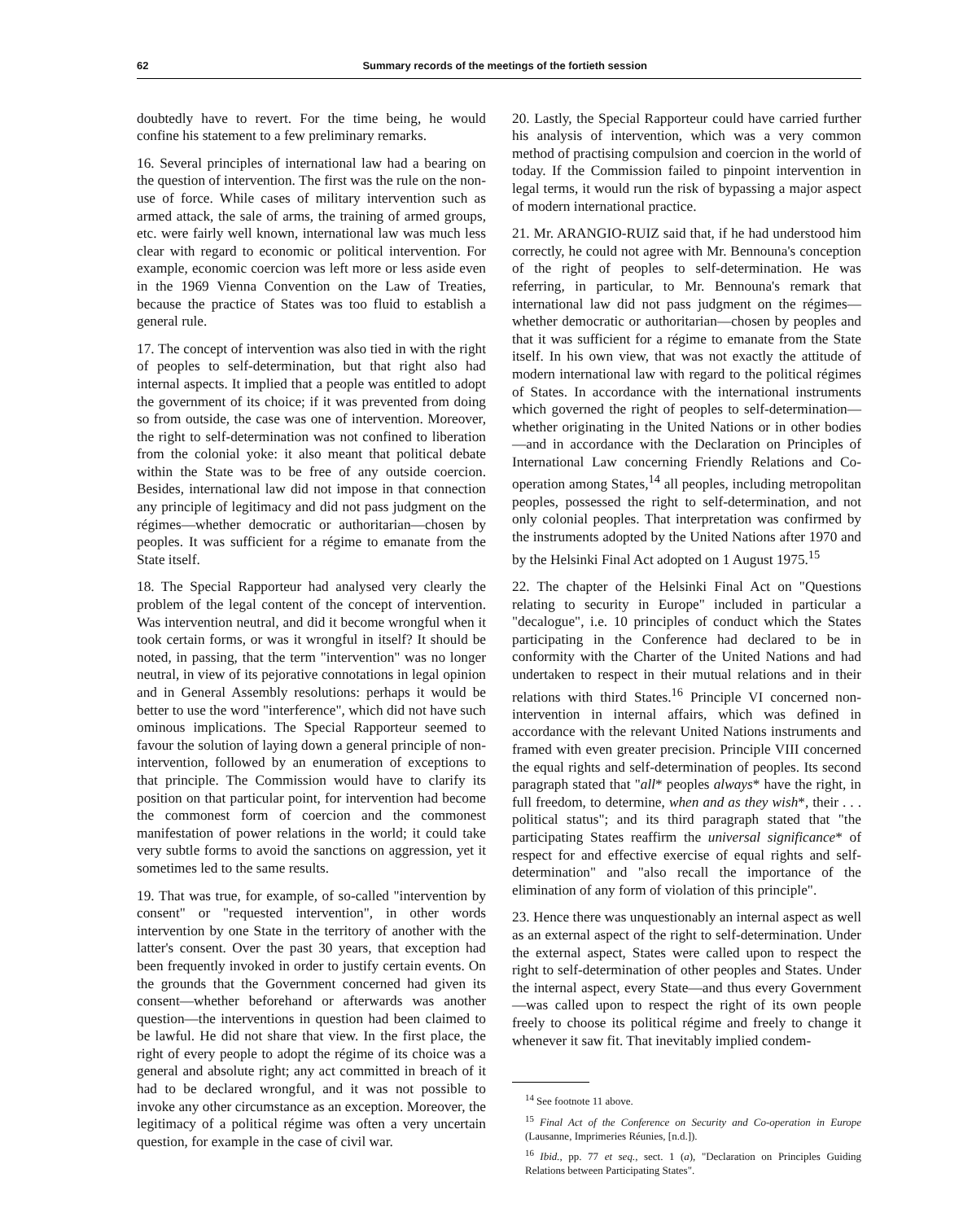62 Summary records of the meetings of the fortieth session
doubtedly have to revert. For the time being, he would confine his statement to a few preliminary remarks.
16. Several principles of international law had a bearing on the question of intervention. The first was the rule on the non-use of force. While cases of military intervention such as armed attack, the sale of arms, the training of armed groups, etc. were fairly well known, international law was much less clear with regard to economic or political intervention. For example, economic coercion was left more or less aside even in the 1969 Vienna Convention on the Law of Treaties, because the practice of States was too fluid to establish a general rule.
17. The concept of intervention was also tied in with the right of peoples to self-determination, but that right also had internal aspects. It implied that a people was entitled to adopt the government of its choice; if it was prevented from doing so from outside, the case was one of intervention. Moreover, the right to self-determination was not confined to liberation from the colonial yoke: it also meant that political debate within the State was to be free of any outside coercion. Besides, international law did not impose in that connection any principle of legitimacy and did not pass judgment on the régimes—whether democratic or authoritarian—chosen by peoples. It was sufficient for a régime to emanate from the State itself.
18. The Special Rapporteur had analysed very clearly the problem of the legal content of the concept of intervention. Was intervention neutral, and did it become wrongful when it took certain forms, or was it wrongful in itself? It should be noted, in passing, that the term "intervention" was no longer neutral, in view of its pejorative connotations in legal opinion and in General Assembly resolutions: perhaps it would be better to use the word "interference", which did not have such ominous implications. The Special Rapporteur seemed to favour the solution of laying down a general principle of non-intervention, followed by an enumeration of exceptions to that principle. The Commission would have to clarify its position on that particular point, for intervention had become the commonest form of coercion and the commonest manifestation of power relations in the world; it could take very subtle forms to avoid the sanctions on aggression, yet it sometimes led to the same results.
19. That was true, for example, of so-called "intervention by consent" or "requested intervention", in other words intervention by one State in the territory of another with the latter's consent. Over the past 30 years, that exception had been frequently invoked in order to justify certain events. On the grounds that the Government concerned had given its consent—whether beforehand or afterwards was another question—the interventions in question had been claimed to be lawful. He did not share that view. In the first place, the right of every people to adopt the régime of its choice was a general and absolute right; any act committed in breach of it had to be declared wrongful, and it was not possible to invoke any other circumstance as an exception. Moreover, the legitimacy of a political régime was often a very uncertain question, for example in the case of civil war.
20. Lastly, the Special Rapporteur could have carried further his analysis of intervention, which was a very common method of practising compulsion and coercion in the world of today. If the Commission failed to pinpoint intervention in legal terms, it would run the risk of bypassing a major aspect of modern international practice.
21. Mr. ARANGIO-RUIZ said that, if he had understood him correctly, he could not agree with Mr. Bennouna's conception of the right of peoples to self-determination. He was referring, in particular, to Mr. Bennouna's remark that international law did not pass judgment on the régimes—whether democratic or authoritarian—chosen by peoples and that it was sufficient for a régime to emanate from the State itself. In his own view, that was not exactly the attitude of modern international law with regard to the political régimes of States. In accordance with the international instruments which governed the right of peoples to self-determination—whether originating in the United Nations or in other bodies—and in accordance with the Declaration on Principles of International Law concerning Friendly Relations and Co-operation among States,<sup>14</sup> all peoples, including metropolitan peoples, possessed the right to self-determination, and not only colonial peoples. That interpretation was confirmed by the instruments adopted by the United Nations after 1970 and by the Helsinki Final Act adopted on 1 August 1975.<sup>15</sup>
22. The chapter of the Helsinki Final Act on "Questions relating to security in Europe" included in particular a "decalogue", i.e. 10 principles of conduct which the States participating in the Conference had declared to be in conformity with the Charter of the United Nations and had undertaken to respect in their mutual relations and in their relations with third States.<sup>16</sup> Principle VI concerned non-intervention in internal affairs, which was defined in accordance with the relevant United Nations instruments and framed with even greater precision. Principle VIII concerned the equal rights and self-determination of peoples. Its second paragraph stated that "all* peoples always* have the right, in full freedom, to determine, when and as they wish*, their . . . political status"; and its third paragraph stated that "the participating States reaffirm the universal significance* of respect for and effective exercise of equal rights and self-determination" and "also recall the importance of the elimination of any form of violation of this principle".
23. Hence there was unquestionably an internal aspect as well as an external aspect of the right to self-determination. Under the external aspect, States were called upon to respect the right to self-determination of other peoples and States. Under the internal aspect, every State—and thus every Government—was called upon to respect the right of its own people freely to choose its political régime and freely to change it whenever it saw fit. That inevitably implied condem-
<sup>14</sup> See footnote 11 above.
<sup>15</sup> Final Act of the Conference on Security and Co-operation in Europe (Lausanne, Imprimeries Réunies, [n.d.]).
<sup>16</sup> Ibid., pp. 77 et seq., sect. 1 (a), "Declaration on Principles Guiding Relations between Participating States".